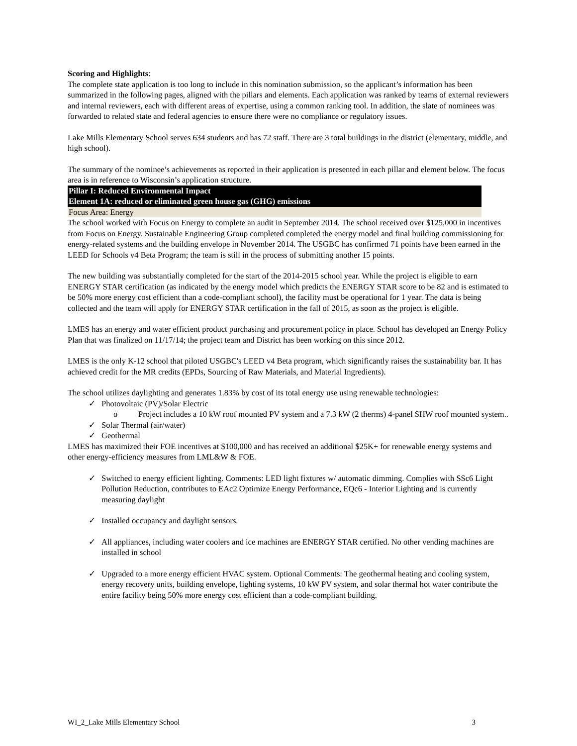Scoring and Highlights:
The complete state application is too long to include in this nomination submission, so the applicant’s information has been summarized in the following pages, aligned with the pillars and elements. Each application was ranked by teams of external reviewers and internal reviewers, each with different areas of expertise, using a common ranking tool. In addition, the slate of nominees was forwarded to related state and federal agencies to ensure there were no compliance or regulatory issues.
Lake Mills Elementary School serves 634 students and has 72 staff. There are 3 total buildings in the district (elementary, middle, and high school).
The summary of the nominee’s achievements as reported in their application is presented in each pillar and element below. The focus area is in reference to Wisconsin’s application structure.
Pillar I: Reduced Environmental Impact
Element 1A: reduced or eliminated green house gas (GHG) emissions
Focus Area: Energy
The school worked with Focus on Energy to complete an audit in September 2014. The school received over $125,000 in incentives from Focus on Energy. Sustainable Engineering Group completed completed the energy model and final building commissioning for energy-related systems and the building envelope in November 2014. The USGBC has confirmed 71 points have been earned in the LEED for Schools v4 Beta Program; the team is still in the process of submitting another 15 points.
The new building was substantially completed for the start of the 2014-2015 school year. While the project is eligible to earn ENERGY STAR certification (as indicated by the energy model which predicts the ENERGY STAR score to be 82 and is estimated to be 50% more energy cost efficient than a code-compliant school), the facility must be operational for 1 year. The data is being collected and the team will apply for ENERGY STAR certification in the fall of 2015, as soon as the project is eligible.
LMES has an energy and water efficient product purchasing and procurement policy in place. School has developed an Energy Policy Plan that was finalized on 11/17/14; the project team and District has been working on this since 2012.
LMES is the only K-12 school that piloted USGBC's LEED v4 Beta program, which significantly raises the sustainability bar. It has achieved credit for the MR credits (EPDs, Sourcing of Raw Materials, and Material Ingredients).
The school utilizes daylighting and generates 1.83% by cost of its total energy use using renewable technologies:
✓ Photovoltaic (PV)/Solar Electric
o Project includes a 10 kW roof mounted PV system and a 7.3 kW (2 therms) 4-panel SHW roof mounted system..
✓ Solar Thermal (air/water)
✓ Geothermal
LMES has maximized their FOE incentives at $100,000 and has received an additional $25K+ for renewable energy systems and other energy-efficiency measures from LML&W & FOE.
✓ Switched to energy efficient lighting. Comments: LED light fixtures w/ automatic dimming. Complies with SSc6 Light Pollution Reduction, contributes to EAc2 Optimize Energy Performance, EQc6 - Interior Lighting and is currently measuring daylight
✓ Installed occupancy and daylight sensors.
✓ All appliances, including water coolers and ice machines are ENERGY STAR certified. No other vending machines are installed in school
✓ Upgraded to a more energy efficient HVAC system. Optional Comments: The geothermal heating and cooling system, energy recovery units, building envelope, lighting systems, 10 kW PV system, and solar thermal hot water contribute the entire facility being 50% more energy cost efficient than a code-compliant building.
WI_2_Lake Mills Elementary School 3